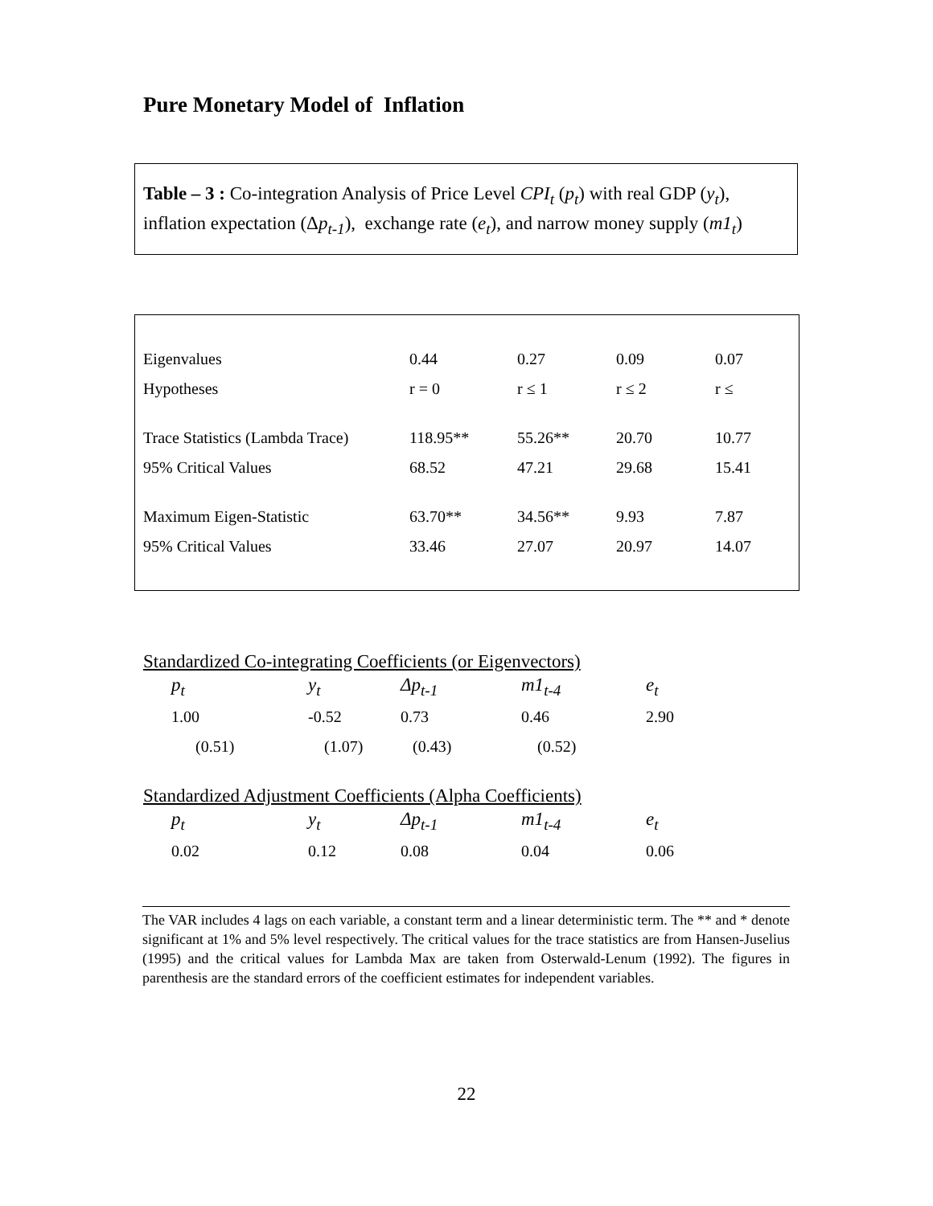Pure Monetary Model of Inflation
Table – 3 : Co-integration Analysis of Price Level CPI<sub>t</sub> (p<sub>t</sub>) with real GDP (y<sub>t</sub>), inflation expectation (Δp<sub>t-1</sub>), exchange rate (e<sub>t</sub>), and narrow money supply (m1<sub>t</sub>)
| Eigenvalues | 0.44 | 0.27 | 0.09 | 0.07 |
| Hypotheses | r = 0 | r ≤ 1 | r ≤ 2 | r ≤ |
| Trace Statistics (Lambda Trace) | 118.95** | 55.26** | 20.70 | 10.77 |
| 95% Critical Values | 68.52 | 47.21 | 29.68 | 15.41 |
| Maximum Eigen-Statistic | 63.70** | 34.56** | 9.93 | 7.87 |
| 95% Critical Values | 33.46 | 27.07 | 20.97 | 14.07 |
Standardized Co-integrating Coefficients (or Eigenvectors)
| | p<sub>t</sub> | y<sub>t</sub> | Δp<sub>t-1</sub> | m1<sub>t-4</sub> | e<sub>t</sub> |
| | 1.00 | -0.52 | 0.73 | 0.46 | 2.90 |
| | (0.51) | (1.07) | (0.43) | (0.52) | |
Standardized Adjustment Coefficients (Alpha Coefficients)
| | p<sub>t</sub> | y<sub>t</sub> | Δp<sub>t-1</sub> | m1<sub>t-4</sub> | e<sub>t</sub> |
| | 0.02 | 0.12 | 0.08 | 0.04 | 0.06 |
The VAR includes 4 lags on each variable, a constant term and a linear deterministic term. The ** and * denote significant at 1% and 5% level respectively. The critical values for the trace statistics are from Hansen-Juselius (1995) and the critical values for Lambda Max are taken from Osterwald-Lenum (1992). The figures in parenthesis are the standard errors of the coefficient estimates for independent variables.
22